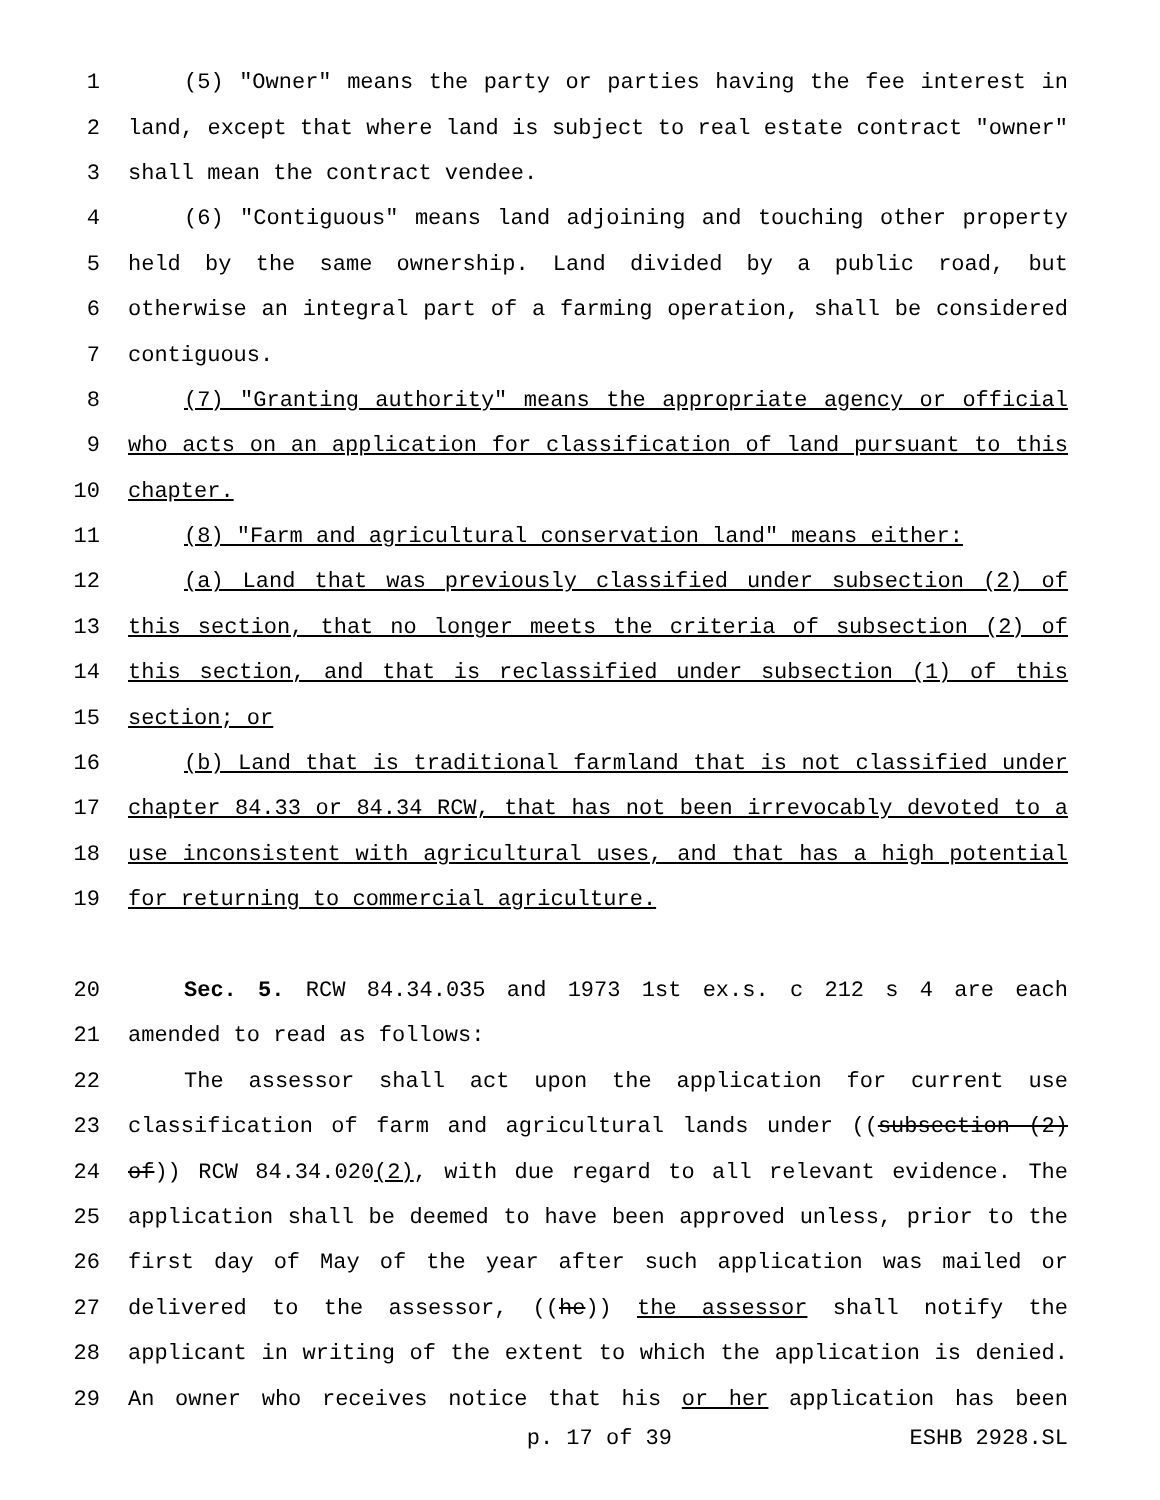1 (5) "Owner" means the party or parties having the fee interest in
2 land, except that where land is subject to real estate contract "owner"
3 shall mean the contract vendee.
4 (6) "Contiguous" means land adjoining and touching other property
5 held by the same ownership. Land divided by a public road, but
6 otherwise an integral part of a farming operation, shall be considered
7 contiguous.
8 (7) "Granting authority" means the appropriate agency or official
9 who acts on an application for classification of land pursuant to this
10 chapter.
11 (8) "Farm and agricultural conservation land" means either:
12 (a) Land that was previously classified under subsection (2) of
13 this section, that no longer meets the criteria of subsection (2) of
14 this section, and that is reclassified under subsection (1) of this
15 section; or
16 (b) Land that is traditional farmland that is not classified under
17 chapter 84.33 or 84.34 RCW, that has not been irrevocably devoted to a
18 use inconsistent with agricultural uses, and that has a high potential
19 for returning to commercial agriculture.
20 Sec. 5. RCW 84.34.035 and 1973 1st ex.s. c 212 s 4 are each
21 amended to read as follows:
22 The assessor shall act upon the application for current use
23 classification of farm and agricultural lands under ((subsection (2)
24 of)) RCW 84.34.020(2), with due regard to all relevant evidence. The
25 application shall be deemed to have been approved unless, prior to the
26 first day of May of the year after such application was mailed or
27 delivered to the assessor, ((he)) the assessor shall notify the
28 applicant in writing of the extent to which the application is denied.
29 An owner who receives notice that his or her application has been
p. 17 of 39 ESHB 2928.SL